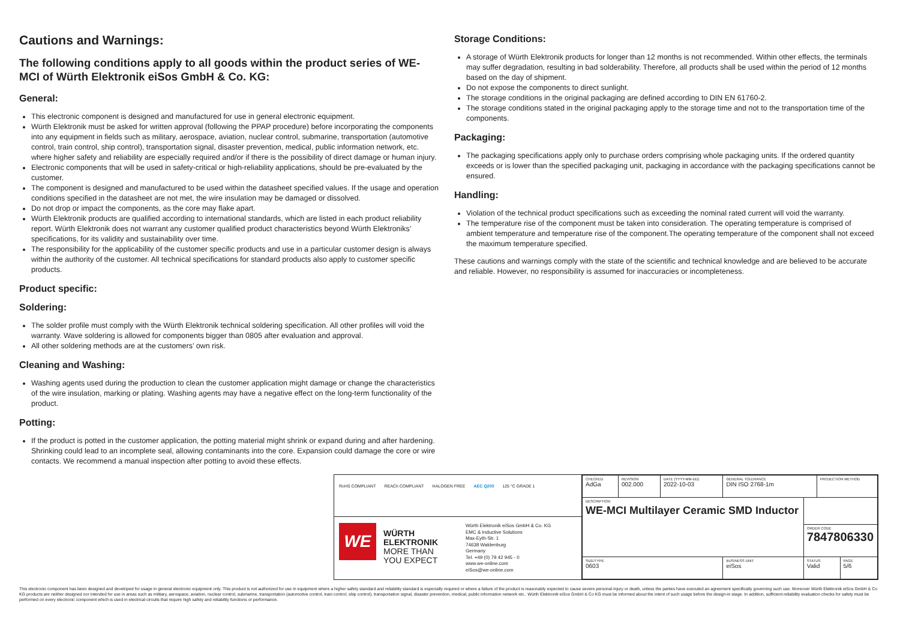Cautions and Warnings:
The following conditions apply to all goods within the product series of WE-MCI of Würth Elektronik eiSos GmbH & Co. KG:
General:
This electronic component is designed and manufactured for use in general electronic equipment.
Würth Elektronik must be asked for written approval (following the PPAP procedure) before incorporating the components into any equipment in fields such as military, aerospace, aviation, nuclear control, submarine, transportation (automotive control, train control, ship control), transportation signal, disaster prevention, medical, public information network, etc. where higher safety and reliability are especially required and/or if there is the possibility of direct damage or human injury.
Electronic components that will be used in safety-critical or high-reliability applications, should be pre-evaluated by the customer.
The component is designed and manufactured to be used within the datasheet specified values. If the usage and operation conditions specified in the datasheet are not met, the wire insulation may be damaged or dissolved.
Do not drop or impact the components, as the core may flake apart.
Würth Elektronik products are qualified according to international standards, which are listed in each product reliability report. Würth Elektronik does not warrant any customer qualified product characteristics beyond Würth Elektroniks’ specifications, for its validity and sustainability over time.
The responsibility for the applicability of the customer specific products and use in a particular customer design is always within the authority of the customer. All technical specifications for standard products also apply to customer specific products.
Product specific:
Soldering:
The solder profile must comply with the Würth Elektronik technical soldering specification. All other profiles will void the warranty. Wave soldering is allowed for components bigger than 0805 after evaluation and approval.
All other soldering methods are at the customers’ own risk.
Cleaning and Washing:
Washing agents used during the production to clean the customer application might damage or change the characteristics of the wire insulation, marking or plating. Washing agents may have a negative effect on the long-term functionality of the product.
Potting:
If the product is potted in the customer application, the potting material might shrink or expand during and after hardening. Shrinking could lead to an incomplete seal, allowing contaminants into the core. Expansion could damage the core or wire contacts. We recommend a manual inspection after potting to avoid these effects.
Storage Conditions:
A storage of Würth Elektronik products for longer than 12 months is not recommended. Within other effects, the terminals may suffer degradation, resulting in bad solderability. Therefore, all products shall be used within the period of 12 months based on the day of shipment.
Do not expose the components to direct sunlight.
The storage conditions in the original packaging are defined according to DIN EN 61760-2.
The storage conditions stated in the original packaging apply to the storage time and not to the transportation time of the components.
Packaging:
The packaging specifications apply only to purchase orders comprising whole packaging units. If the ordered quantity exceeds or is lower than the specified packaging unit, packaging in accordance with the packaging specifications cannot be ensured.
Handling:
Violation of the technical product specifications such as exceeding the nominal rated current will void the warranty.
The temperature rise of the component must be taken into consideration. The operating temperature is comprised of ambient temperature and temperature rise of the component.The operating temperature of the component shall not exceed the maximum temperature specified.
These cautions and warnings comply with the state of the scientific and technical knowledge and are believed to be accurate and reliable. However, no responsibility is assumed for inaccuracies or incompleteness.
RoHS COMPLIANT REACh COMPLIANT HALOGEN FREE AEC Q200 125 °C GRADE 1
WE
WÜRTH
ELEKTRONIK
MORE THAN
YOU EXPECT
Würth Elektronik eiSos GmbH & Co. KG
EMC & Inductive Solutions
Max-Eyth-Str. 1
74638 Waldenburg
Germany
Tel. +49 (0) 79 42 945 - 0
www.we-online.com
eiSos@we-online.com
| CHECKED AdGa | REVISION 002.000 | DATE (YYYY-MM-DD) 2022-10-03 | GENERAL TOLERANCE DIN ISO 2768-1m | | PROJECTION METHOD | |
| DESCRIPTION WE-MCI Multilayer Ceramic SMD Inductor | | | | | | |
| | | | | ORDER CODE 7847806330 | | |
| SIZE/TYPE 0603 | | | BUSINESS UNIT eiSos | STATUS Valid | | PAGE 5/6 |
This electronic component has been designed and developed for usage in general electronic equipment only. This product is not authorized for use in equipment where a higher safety standard and reliability standard is especially required or where a failure of the product is reasonably expected to cause severe personal injury or death, unless the parties have executed an agreement specifically governing such use. Moreover Würth Elektronik eiSos GmbH & Co KG products are neither designed nor intended for use in areas such as military, aerospace, aviation, nuclear control, submarine, transportation (automotive control, train control, ship control), transportation signal, disaster prevention, medical, public information network etc.. Würth Elektronik eiSos GmbH & Co KG must be informed about the intent of such usage before the design-in stage. In addition, sufficient reliability evaluation checks for safety must be performed on every electronic component which is used in electrical circuits that require high safety and reliability functions or performance.